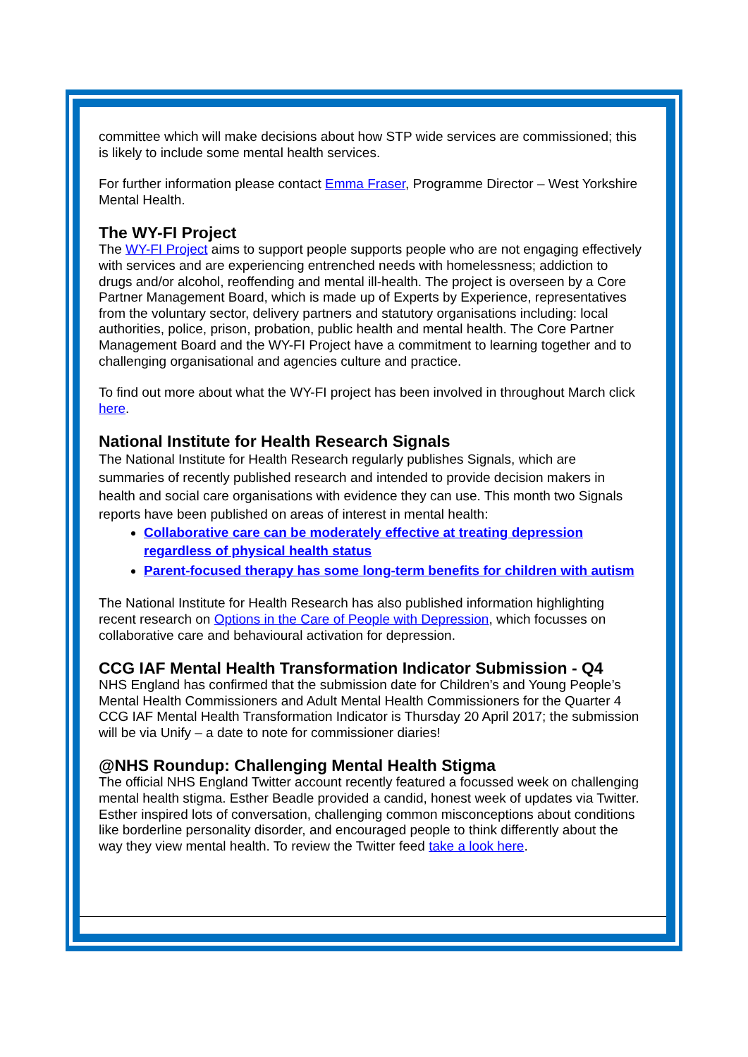committee which will make decisions about how STP wide services are commissioned; this is likely to include some mental health services.
For further information please contact Emma Fraser, Programme Director – West Yorkshire Mental Health.
The WY-FI Project
The WY-FI Project aims to support people supports people who are not engaging effectively with services and are experiencing entrenched needs with homelessness; addiction to drugs and/or alcohol, reoffending and mental ill-health. The project is overseen by a Core Partner Management Board, which is made up of Experts by Experience, representatives from the voluntary sector, delivery partners and statutory organisations including: local authorities, police, prison, probation, public health and mental health. The Core Partner Management Board and the WY-FI Project have a commitment to learning together and to challenging organisational and agencies culture and practice.
To find out more about what the WY-FI project has been involved in throughout March click here.
National Institute for Health Research Signals
The National Institute for Health Research regularly publishes Signals, which are summaries of recently published research and intended to provide decision makers in health and social care organisations with evidence they can use. This month two Signals reports have been published on areas of interest in mental health:
Collaborative care can be moderately effective at treating depression regardless of physical health status
Parent-focused therapy has some long-term benefits for children with autism
The National Institute for Health Research has also published information highlighting recent research on Options in the Care of People with Depression, which focusses on collaborative care and behavioural activation for depression.
CCG IAF Mental Health Transformation Indicator Submission - Q4
NHS England has confirmed that the submission date for Children’s and Young People’s Mental Health Commissioners and Adult Mental Health Commissioners for the Quarter 4 CCG IAF Mental Health Transformation Indicator is Thursday 20 April 2017; the submission will be via Unify – a date to note for commissioner diaries!
@NHS Roundup: Challenging Mental Health Stigma
The official NHS England Twitter account recently featured a focussed week on challenging mental health stigma. Esther Beadle provided a candid, honest week of updates via Twitter. Esther inspired lots of conversation, challenging common misconceptions about conditions like borderline personality disorder, and encouraged people to think differently about the way they view mental health. To review the Twitter feed take a look here.